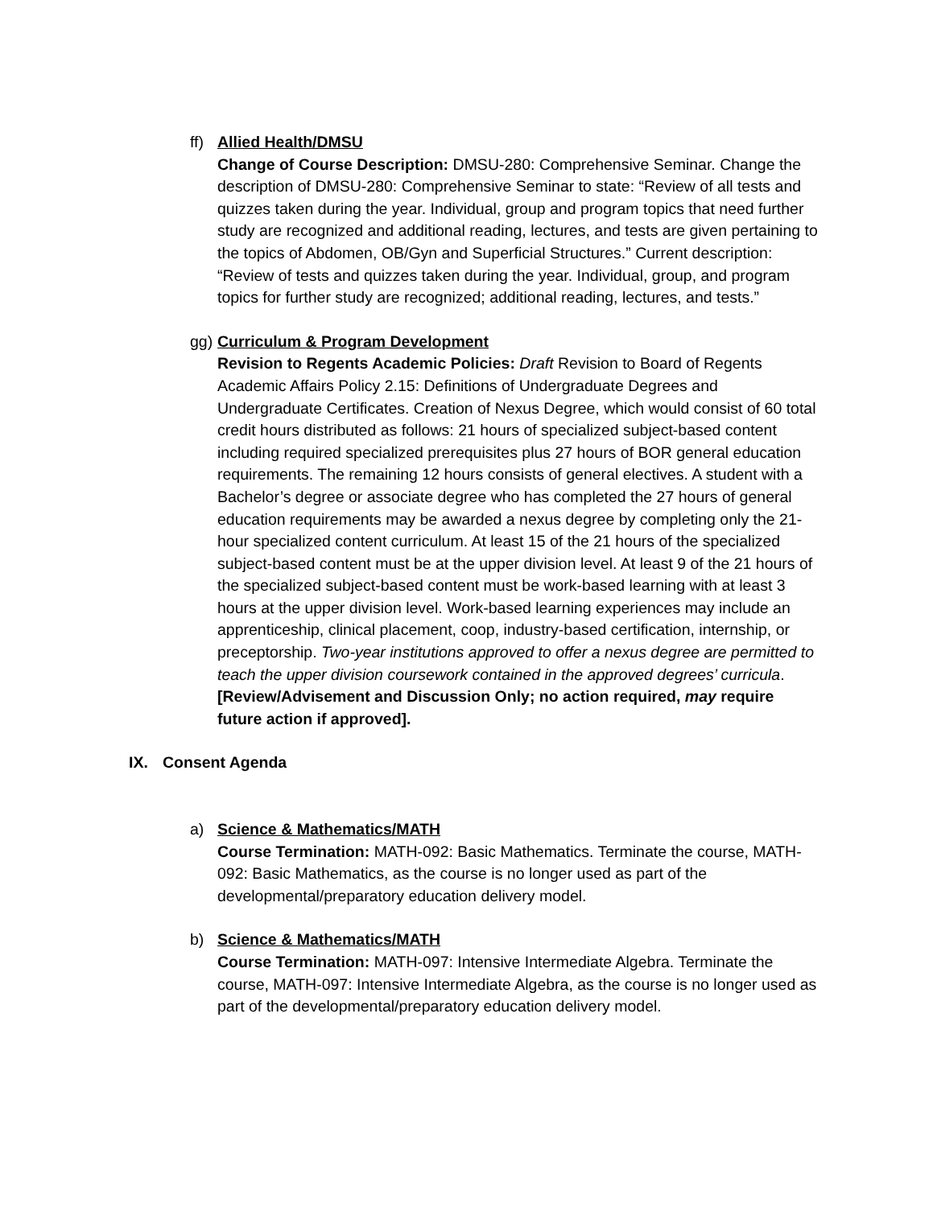ff)
Allied Health/DMSU
Change of Course Description: DMSU-280: Comprehensive Seminar. Change the description of DMSU-280: Comprehensive Seminar to state: “Review of all tests and quizzes taken during the year. Individual, group and program topics that need further study are recognized and additional reading, lectures, and tests are given pertaining to the topics of Abdomen, OB/Gyn and Superficial Structures.” Current description: “Review of tests and quizzes taken during the year. Individual, group, and program topics for further study are recognized; additional reading, lectures, and tests.”
gg)
Curriculum & Program Development
Revision to Regents Academic Policies: Draft Revision to Board of Regents Academic Affairs Policy 2.15: Definitions of Undergraduate Degrees and Undergraduate Certificates. Creation of Nexus Degree, which would consist of 60 total credit hours distributed as follows: 21 hours of specialized subject-based content including required specialized prerequisites plus 27 hours of BOR general education requirements. The remaining 12 hours consists of general electives. A student with a Bachelor’s degree or associate degree who has completed the 27 hours of general education requirements may be awarded a nexus degree by completing only the 21-hour specialized content curriculum. At least 15 of the 21 hours of the specialized subject-based content must be at the upper division level. At least 9 of the 21 hours of the specialized subject-based content must be work-based learning with at least 3 hours at the upper division level. Work-based learning experiences may include an apprenticeship, clinical placement, coop, industry-based certification, internship, or preceptorship. Two-year institutions approved to offer a nexus degree are permitted to teach the upper division coursework contained in the approved degrees’ curricula. [Review/Advisement and Discussion Only; no action required, may require future action if approved].
IX. Consent Agenda
a) Science & Mathematics/MATH
Course Termination: MATH-092: Basic Mathematics. Terminate the course, MATH-092: Basic Mathematics, as the course is no longer used as part of the developmental/preparatory education delivery model.
b) Science & Mathematics/MATH
Course Termination: MATH-097: Intensive Intermediate Algebra. Terminate the course, MATH-097: Intensive Intermediate Algebra, as the course is no longer used as part of the developmental/preparatory education delivery model.